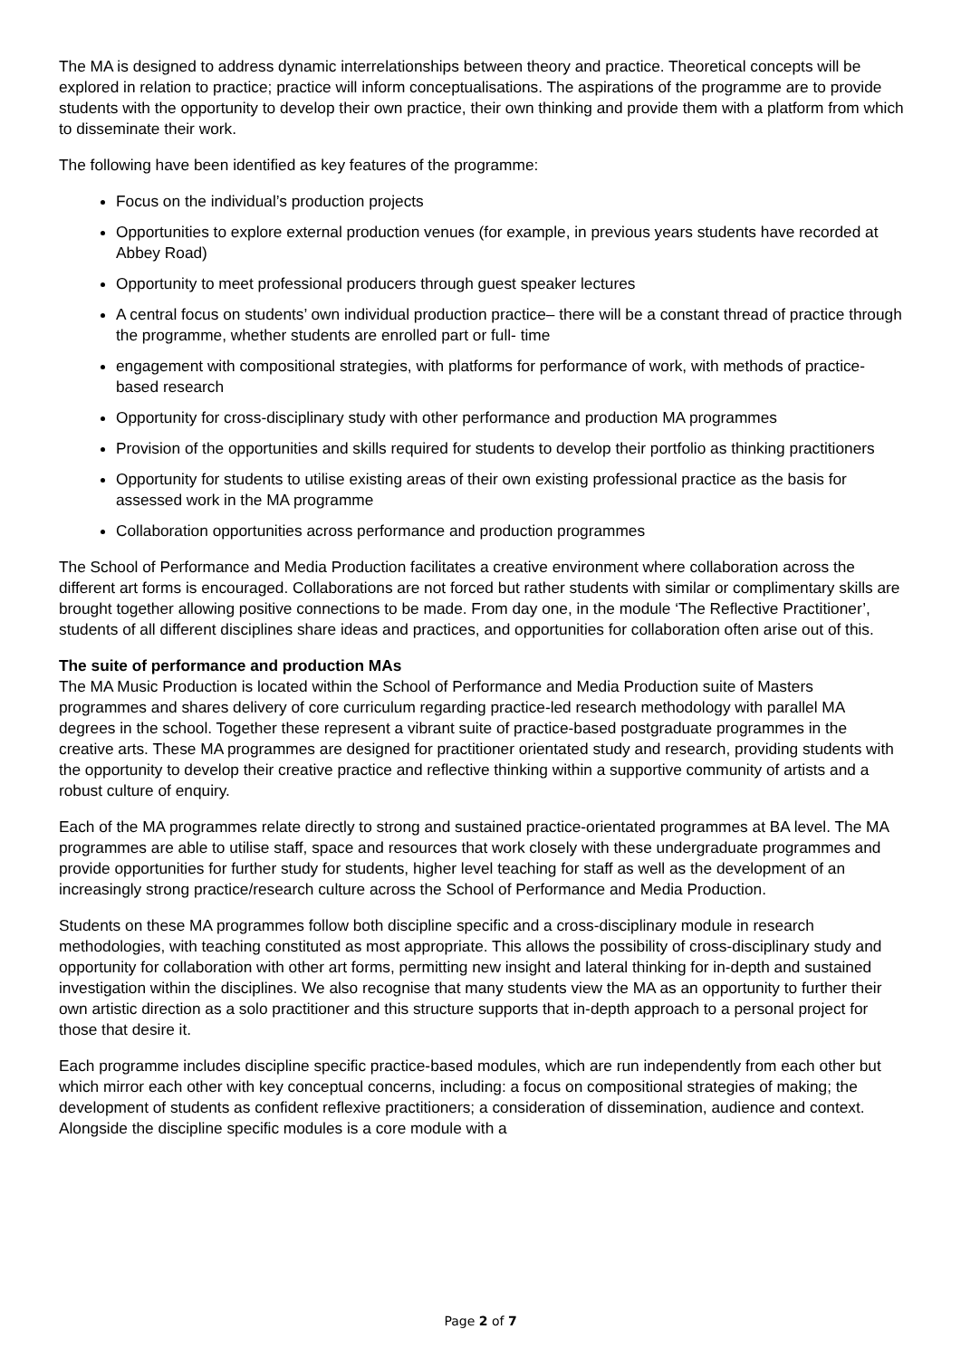The MA is designed to address dynamic interrelationships between theory and practice. Theoretical concepts will be explored in relation to practice; practice will inform conceptualisations. The aspirations of the programme are to provide students with the opportunity to develop their own practice, their own thinking and provide them with a platform from which to disseminate their work.
The following have been identified as key features of the programme:
Focus on the individual’s production projects
Opportunities to explore external production venues (for example, in previous years students have recorded at Abbey Road)
Opportunity to meet professional producers through guest speaker lectures
A central focus on students’ own individual production practice– there will be a constant thread of practice through the programme, whether students are enrolled part or full- time
engagement with compositional strategies, with platforms for performance of work, with methods of practice-based research
Opportunity for cross-disciplinary study with other performance and production MA programmes
Provision of the opportunities and skills required for students to develop their portfolio as thinking practitioners
Opportunity for students to utilise existing areas of their own existing professional practice as the basis for assessed work in the MA programme
Collaboration opportunities across performance and production programmes
The School of Performance and Media Production facilitates a creative environment where collaboration across the different art forms is encouraged. Collaborations are not forced but rather students with similar or complimentary skills are brought together allowing positive connections to be made. From day one, in the module ‘The Reflective Practitioner’, students of all different disciplines share ideas and practices, and opportunities for collaboration often arise out of this.
The suite of performance and production MAs
The MA Music Production is located within the School of Performance and Media Production suite of Masters programmes and shares delivery of core curriculum regarding practice-led research methodology with parallel MA degrees in the school. Together these represent a vibrant suite of practice-based postgraduate programmes in the creative arts. These MA programmes are designed for practitioner orientated study and research, providing students with the opportunity to develop their creative practice and reflective thinking within a supportive community of artists and a robust culture of enquiry.
Each of the MA programmes relate directly to strong and sustained practice-orientated programmes at BA level. The MA programmes are able to utilise staff, space and resources that work closely with these undergraduate programmes and provide opportunities for further study for students, higher level teaching for staff as well as the development of an increasingly strong practice/research culture across the School of Performance and Media Production.
Students on these MA programmes follow both discipline specific and a cross-disciplinary module in research methodologies, with teaching constituted as most appropriate. This allows the possibility of cross-disciplinary study and opportunity for collaboration with other art forms, permitting new insight and lateral thinking for in-depth and sustained investigation within the disciplines. We also recognise that many students view the MA as an opportunity to further their own artistic direction as a solo practitioner and this structure supports that in-depth approach to a personal project for those that desire it.
Each programme includes discipline specific practice-based modules, which are run independently from each other but which mirror each other with key conceptual concerns, including: a focus on compositional strategies of making; the development of students as confident reflexive practitioners; a consideration of dissemination, audience and context. Alongside the discipline specific modules is a core module with a
Page 2 of 7